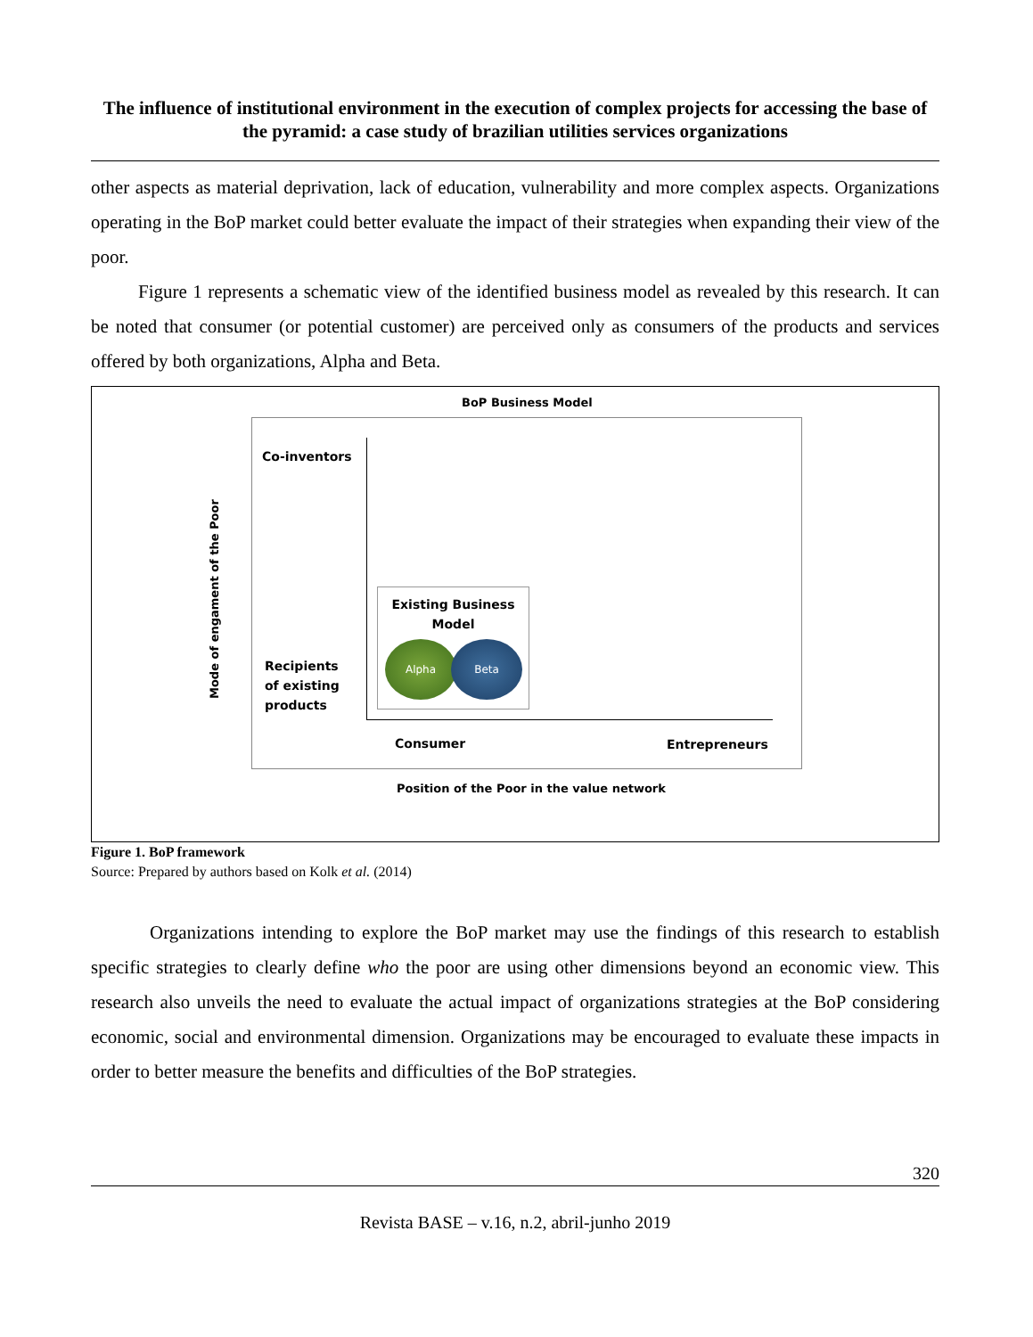The influence of institutional environment in the execution of complex projects for accessing the base of the pyramid: a case study of brazilian utilities services organizations
other aspects as material deprivation, lack of education, vulnerability and more complex aspects. Organizations operating in the BoP market could better evaluate the impact of their strategies when expanding their view of the poor.
Figure 1 represents a schematic view of the identified business model as revealed by this research. It can be noted that consumer (or potential customer) are perceived only as consumers of the products and services offered by both organizations, Alpha and Beta.
BoP Business Model
Co-inventors
Mode of engament of the Poor
Recipients
of existing
products
Existing Business
Model
Alpha Beta
Consumer Entrepreneurs
Position of the Poor in the value network
Figure 1. BoP framework
Source: Prepared by authors based on Kolk et al. (2014)
Organizations intending to explore the BoP market may use the findings of this research to establish specific strategies to clearly define who the poor are using other dimensions beyond an economic view. This research also unveils the need to evaluate the actual impact of organizations strategies at the BoP considering economic, social and environmental dimension. Organizations may be encouraged to evaluate these impacts in order to better measure the benefits and difficulties of the BoP strategies.
320
Revista BASE – v.16, n.2, abril-junho 2019